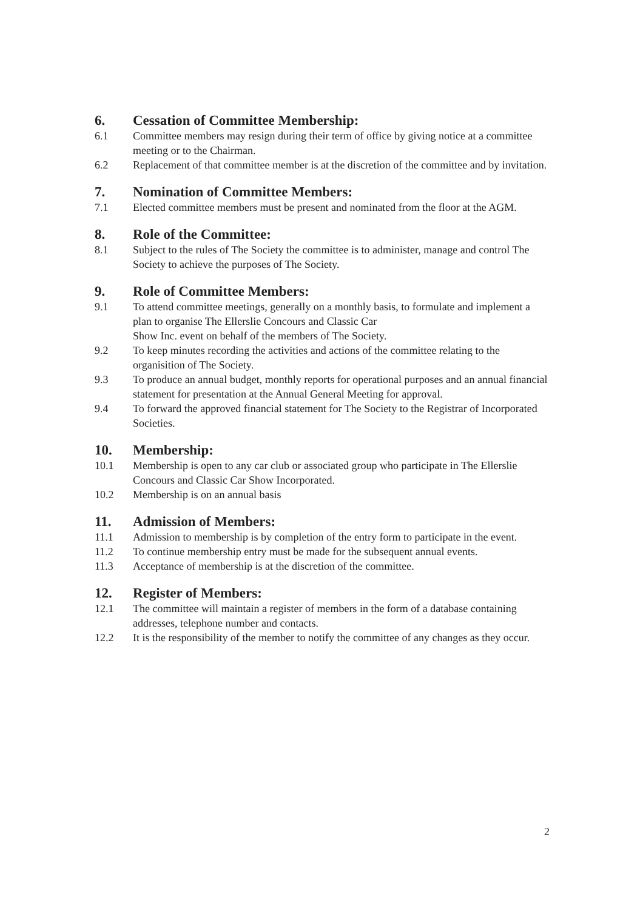6. Cessation of Committee Membership:
6.1 Committee members may resign during their term of office by giving notice at a committee meeting or to the Chairman.
6.2 Replacement of that committee member is at the discretion of the committee and by invitation.
7. Nomination of Committee Members:
7.1 Elected committee members must be present and nominated from the floor at the AGM.
8. Role of the Committee:
8.1 Subject to the rules of The Society the committee is to administer, manage and control The Society to achieve the purposes of The Society.
9. Role of Committee Members:
9.1 To attend committee meetings, generally on a monthly basis, to formulate and implement a plan to organise The Ellerslie Concours and Classic Car
Show Inc. event on behalf of the members of The Society.
9.2 To keep minutes recording the activities and actions of the committee relating to the organisition of The Society.
9.3 To produce an annual budget, monthly reports for operational purposes and an annual financial statement for presentation at the Annual General Meeting for approval.
9.4 To forward the approved financial statement for The Society to the Registrar of Incorporated Societies.
10. Membership:
10.1 Membership is open to any car club or associated group who participate in The Ellerslie Concours and Classic Car Show Incorporated.
10.2 Membership is on an annual basis
11. Admission of Members:
11.1 Admission to membership is by completion of the entry form to participate in the event.
11.2 To continue membership entry must be made for the subsequent annual events.
11.3 Acceptance of membership is at the discretion of the committee.
12. Register of Members:
12.1 The committee will maintain a register of members in the form of a database containing addresses, telephone number and contacts.
12.2 It is the responsibility of the member to notify the committee of any changes as they occur.
2